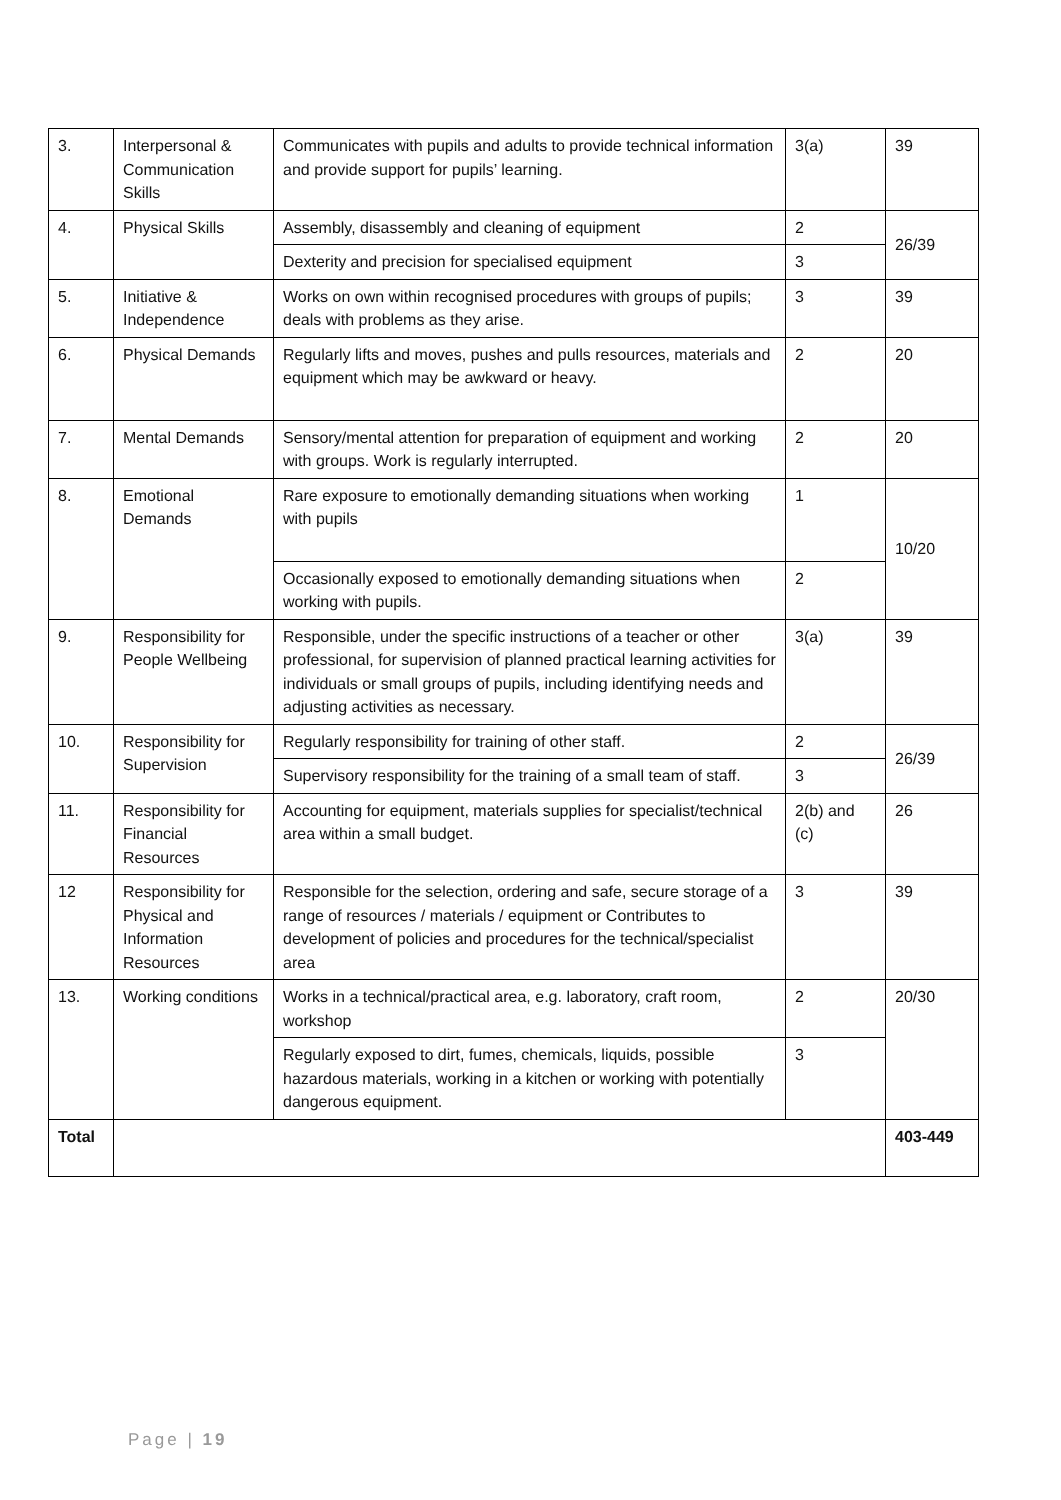| 3. | Interpersonal & Communication Skills | Communicates with pupils and adults to provide technical information and provide support for pupils’ learning. | 3(a) | 39 |
| 4. | Physical Skills | Assembly, disassembly and cleaning of equipment | 2 | 26/39 |
| | | Dexterity and precision for specialised equipment | 3 | |
| 5. | Initiative & Independence | Works on own within recognised procedures with groups of pupils; deals with problems as they arise. | 3 | 39 |
| 6. | Physical Demands | Regularly lifts and moves, pushes and pulls resources, materials and equipment which may be awkward or heavy. | 2 | 20 |
| 7. | Mental Demands | Sensory/mental attention for preparation of equipment and working with groups. Work is regularly interrupted. | 2 | 20 |
| 8. | Emotional Demands | Rare exposure to emotionally demanding situations when working with pupils | 1 | 10/20 |
| | | Occasionally exposed to emotionally demanding situations when working with pupils. | 2 | |
| 9. | Responsibility for People Wellbeing | Responsible, under the specific instructions of a teacher or other professional, for supervision of planned practical learning activities for individuals or small groups of pupils, including identifying needs and adjusting activities as necessary. | 3(a) | 39 |
| 10. | Responsibility for Supervision | Regularly responsibility for training of other staff. | 2 | 26/39 |
| | | Supervisory responsibility for the training of a small team of staff. | 3 | |
| 11. | Responsibility for Financial Resources | Accounting for equipment, materials supplies for specialist/technical area within a small budget. | 2(b) and (c) | 26 |
| 12 | Responsibility for Physical and Information Resources | Responsible for the selection, ordering and safe, secure storage of a range of resources / materials / equipment or Contributes to development of policies and procedures for the technical/specialist area | 3 | 39 |
| 13. | Working conditions | Works in a technical/practical area, e.g. laboratory, craft room, workshop | 2 | 20/30 |
| | | Regularly exposed to dirt, fumes, chemicals, liquids, possible hazardous materials, working in a kitchen or working with potentially dangerous equipment. | 3 | |
| Total | | | | 403-449 |
Page | 19